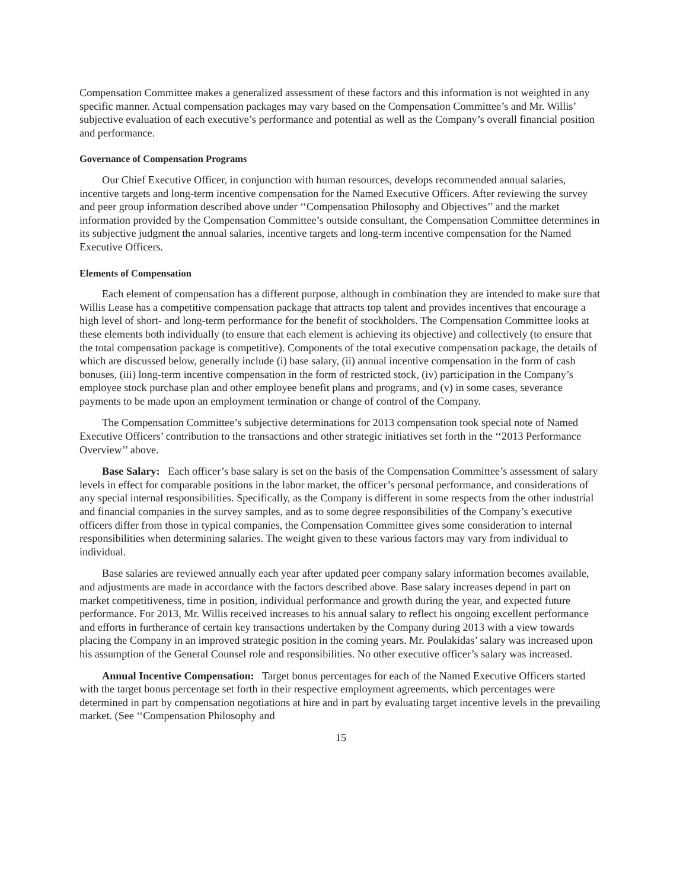Compensation Committee makes a generalized assessment of these factors and this information is not weighted in any specific manner. Actual compensation packages may vary based on the Compensation Committee’s and Mr. Willis’ subjective evaluation of each executive’s performance and potential as well as the Company’s overall financial position and performance.
Governance of Compensation Programs
Our Chief Executive Officer, in conjunction with human resources, develops recommended annual salaries, incentive targets and long-term incentive compensation for the Named Executive Officers. After reviewing the survey and peer group information described above under ‘‘Compensation Philosophy and Objectives’’ and the market information provided by the Compensation Committee’s outside consultant, the Compensation Committee determines in its subjective judgment the annual salaries, incentive targets and long-term incentive compensation for the Named Executive Officers.
Elements of Compensation
Each element of compensation has a different purpose, although in combination they are intended to make sure that Willis Lease has a competitive compensation package that attracts top talent and provides incentives that encourage a high level of short- and long-term performance for the benefit of stockholders. The Compensation Committee looks at these elements both individually (to ensure that each element is achieving its objective) and collectively (to ensure that the total compensation package is competitive). Components of the total executive compensation package, the details of which are discussed below, generally include (i) base salary, (ii) annual incentive compensation in the form of cash bonuses, (iii) long-term incentive compensation in the form of restricted stock, (iv) participation in the Company’s employee stock purchase plan and other employee benefit plans and programs, and (v) in some cases, severance payments to be made upon an employment termination or change of control of the Company.
The Compensation Committee’s subjective determinations for 2013 compensation took special note of Named Executive Officers’ contribution to the transactions and other strategic initiatives set forth in the ‘‘2013 Performance Overview’’ above.
Base Salary: Each officer’s base salary is set on the basis of the Compensation Committee’s assessment of salary levels in effect for comparable positions in the labor market, the officer’s personal performance, and considerations of any special internal responsibilities. Specifically, as the Company is different in some respects from the other industrial and financial companies in the survey samples, and as to some degree responsibilities of the Company’s executive officers differ from those in typical companies, the Compensation Committee gives some consideration to internal responsibilities when determining salaries. The weight given to these various factors may vary from individual to individual.
Base salaries are reviewed annually each year after updated peer company salary information becomes available, and adjustments are made in accordance with the factors described above. Base salary increases depend in part on market competitiveness, time in position, individual performance and growth during the year, and expected future performance. For 2013, Mr. Willis received increases to his annual salary to reflect his ongoing excellent performance and efforts in furtherance of certain key transactions undertaken by the Company during 2013 with a view towards placing the Company in an improved strategic position in the coming years. Mr. Poulakidas’ salary was increased upon his assumption of the General Counsel role and responsibilities. No other executive officer’s salary was increased.
Annual Incentive Compensation: Target bonus percentages for each of the Named Executive Officers started with the target bonus percentage set forth in their respective employment agreements, which percentages were determined in part by compensation negotiations at hire and in part by evaluating target incentive levels in the prevailing market. (See ‘‘Compensation Philosophy and
15